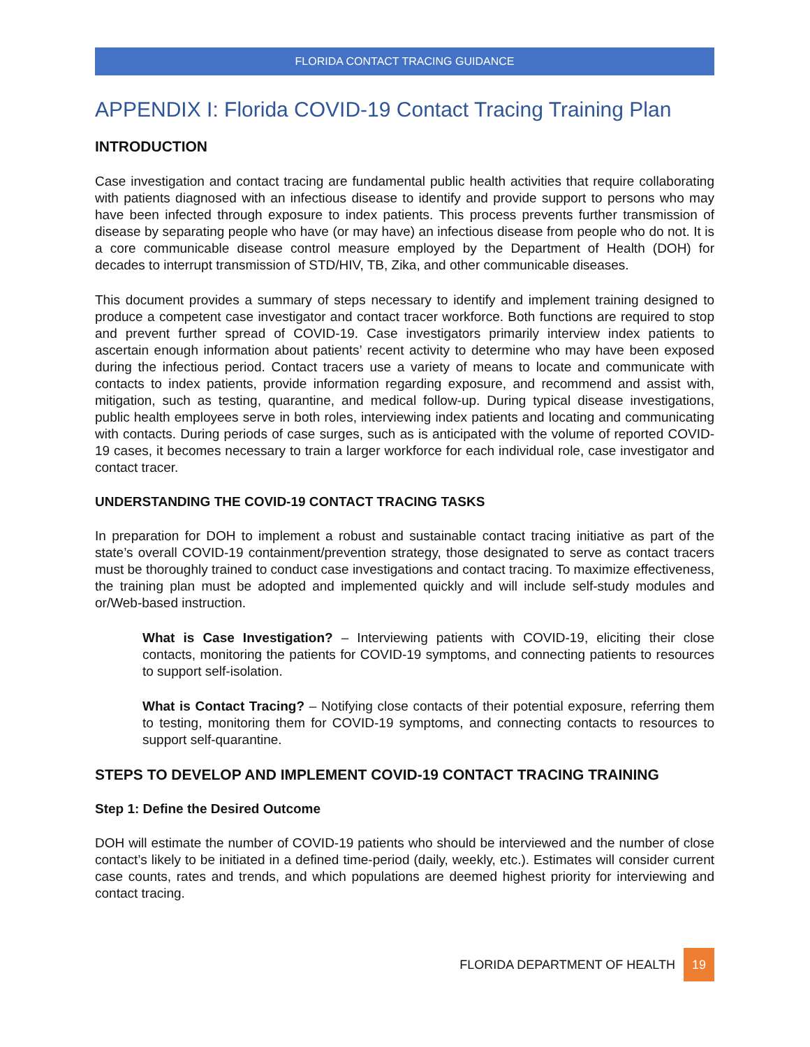FLORIDA CONTACT TRACING GUIDANCE
APPENDIX I: Florida COVID-19 Contact Tracing Training Plan
INTRODUCTION
Case investigation and contact tracing are fundamental public health activities that require collaborating with patients diagnosed with an infectious disease to identify and provide support to persons who may have been infected through exposure to index patients. This process prevents further transmission of disease by separating people who have (or may have) an infectious disease from people who do not. It is a core communicable disease control measure employed by the Department of Health (DOH) for decades to interrupt transmission of STD/HIV, TB, Zika, and other communicable diseases.
This document provides a summary of steps necessary to identify and implement training designed to produce a competent case investigator and contact tracer workforce. Both functions are required to stop and prevent further spread of COVID-19. Case investigators primarily interview index patients to ascertain enough information about patients’ recent activity to determine who may have been exposed during the infectious period. Contact tracers use a variety of means to locate and communicate with contacts to index patients, provide information regarding exposure, and recommend and assist with, mitigation, such as testing, quarantine, and medical follow-up. During typical disease investigations, public health employees serve in both roles, interviewing index patients and locating and communicating with contacts. During periods of case surges, such as is anticipated with the volume of reported COVID-19 cases, it becomes necessary to train a larger workforce for each individual role, case investigator and contact tracer.
UNDERSTANDING THE COVID-19 CONTACT TRACING TASKS
In preparation for DOH to implement a robust and sustainable contact tracing initiative as part of the state’s overall COVID-19 containment/prevention strategy, those designated to serve as contact tracers must be thoroughly trained to conduct case investigations and contact tracing. To maximize effectiveness, the training plan must be adopted and implemented quickly and will include self-study modules and or/Web-based instruction.
What is Case Investigation? – Interviewing patients with COVID-19, eliciting their close contacts, monitoring the patients for COVID-19 symptoms, and connecting patients to resources to support self-isolation.
What is Contact Tracing? – Notifying close contacts of their potential exposure, referring them to testing, monitoring them for COVID-19 symptoms, and connecting contacts to resources to support self-quarantine.
STEPS TO DEVELOP AND IMPLEMENT COVID-19 CONTACT TRACING TRAINING
Step 1: Define the Desired Outcome
DOH will estimate the number of COVID-19 patients who should be interviewed and the number of close contact’s likely to be initiated in a defined time-period (daily, weekly, etc.). Estimates will consider current case counts, rates and trends, and which populations are deemed highest priority for interviewing and contact tracing.
FLORIDA DEPARTMENT OF HEALTH 19